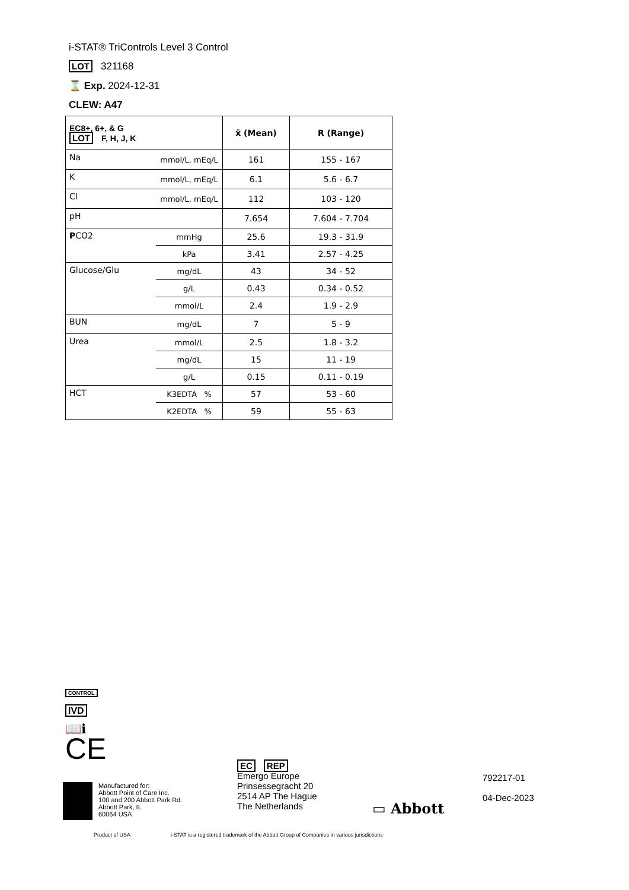i-STAT® TriControls Level 3 Control
LOT 321168
⌛ Exp. 2024-12-31
CLEW: A47
| EC8+, 6+, & G LOT F, H, J, K | | x̄ (Mean) | R (Range) |
| --- | --- | --- | --- |
| Na | mmol/L, mEq/L | 161 | 155 - 167 |
| K | mmol/L, mEq/L | 6.1 | 5.6 - 6.7 |
| Cl | mmol/L, mEq/L | 112 | 103 - 120 |
| pH | | 7.654 | 7.604 - 7.704 |
| P CO2 | mmHg | 25.6 | 19.3 - 31.9 |
| | kPa | 3.41 | 2.57 - 4.25 |
| Glucose/Glu | mg/dL | 43 | 34 - 52 |
| | g/L | 0.43 | 0.34 - 0.52 |
| | mmol/L | 2.4 | 1.9 - 2.9 |
| BUN | mg/dL | 7 | 5 - 9 |
| Urea | mmol/L | 2.5 | 1.8 - 3.2 |
| | mg/dL | 15 | 11 - 19 |
| | g/L | 0.15 | 0.11 - 0.19 |
| HCT | K3EDTA % | 57 | 53 - 60 |
| | K2EDTA % | 59 | 55 - 63 |
CONTROL
IVD
📖ℹ
CE
Manufactured for:
Abbott Point of Care Inc.
100 and 200 Abbott Park Rd.
Abbott Park, IL
60064 USA
EC REP
Emergo Europe
Prinsessegracht 20
2514 AP The Hague
The Netherlands
▭ Abbott
792217-01
04-Dec-2023
Product of USA
i-STAT is a registered trademark of the Abbott Group of Companies in various jurisdictions